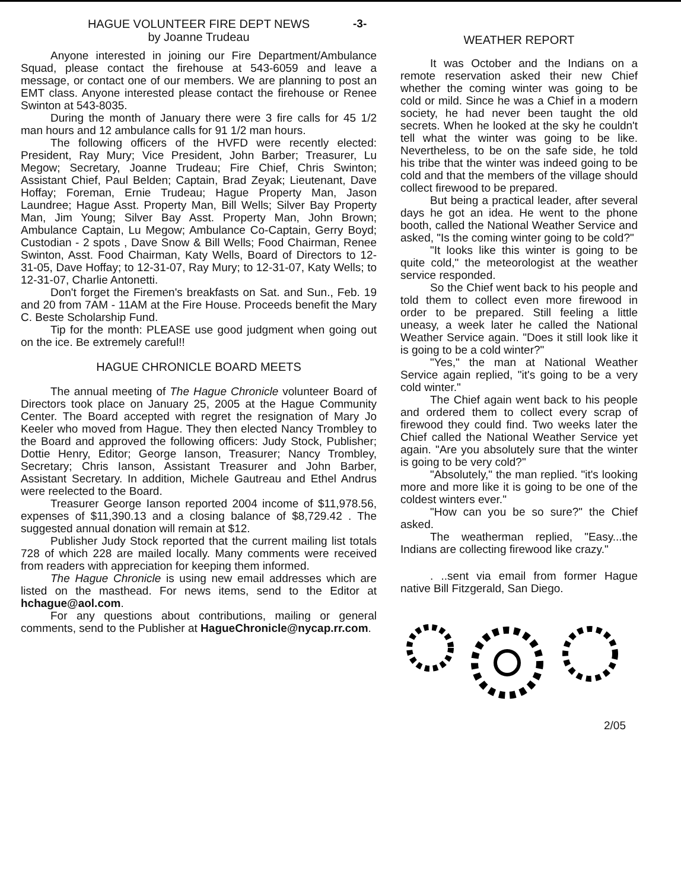HAGUE VOLUNTEER FIRE DEPT NEWS
by Joanne Trudeau
Anyone interested in joining our Fire Department/Ambulance Squad, please contact the firehouse at 543-6059 and leave a message, or contact one of our members. We are planning to post an EMT class. Anyone interested please contact the firehouse or Renee Swinton at 543-8035.
During the month of January there were 3 fire calls for 45 1/2 man hours and 12 ambulance calls for 91 1/2 man hours.
The following officers of the HVFD were recently elected: President, Ray Mury; Vice President, John Barber; Treasurer, Lu Megow; Secretary, Joanne Trudeau; Fire Chief, Chris Swinton; Assistant Chief, Paul Belden; Captain, Brad Zeyak; Lieutenant, Dave Hoffay; Foreman, Ernie Trudeau; Hague Property Man, Jason Laundree; Hague Asst. Property Man, Bill Wells; Silver Bay Property Man, Jim Young; Silver Bay Asst. Property Man, John Brown; Ambulance Captain, Lu Megow; Ambulance Co-Captain, Gerry Boyd; Custodian - 2 spots , Dave Snow & Bill Wells; Food Chairman, Renee Swinton, Asst. Food Chairman, Katy Wells, Board of Directors to 12-31-05, Dave Hoffay; to 12-31-07, Ray Mury; to 12-31-07, Katy Wells; to 12-31-07, Charlie Antonetti.
Don't forget the Firemen's breakfasts on Sat. and Sun., Feb. 19 and 20 from 7AM - 11AM at the Fire House. Proceeds benefit the Mary C. Beste Scholarship Fund.
Tip for the month: PLEASE use good judgment when going out on the ice. Be extremely careful!!
HAGUE CHRONICLE BOARD MEETS
The annual meeting of The Hague Chronicle volunteer Board of Directors took place on January 25, 2005 at the Hague Community Center. The Board accepted with regret the resignation of Mary Jo Keeler who moved from Hague. They then elected Nancy Trombley to the Board and approved the following officers: Judy Stock, Publisher; Dottie Henry, Editor; George Ianson, Treasurer; Nancy Trombley, Secretary; Chris Ianson, Assistant Treasurer and John Barber, Assistant Secretary. In addition, Michele Gautreau and Ethel Andrus were reelected to the Board.
Treasurer George Ianson reported 2004 income of $11,978.56, expenses of $11,390.13 and a closing balance of $8,729.42 . The suggested annual donation will remain at $12.
Publisher Judy Stock reported that the current mailing list totals 728 of which 228 are mailed locally. Many comments were received from readers with appreciation for keeping them informed.
The Hague Chronicle is using new email addresses which are listed on the masthead. For news items, send to the Editor at hchague@aol.com.
For any questions about contributions, mailing or general comments, send to the Publisher at HagueChronicle@nycap.rr.com.
-3-
WEATHER REPORT
It was October and the Indians on a remote reservation asked their new Chief whether the coming winter was going to be cold or mild. Since he was a Chief in a modern society, he had never been taught the old secrets. When he looked at the sky he couldn't tell what the winter was going to be like. Nevertheless, to be on the safe side, he told his tribe that the winter was indeed going to be cold and that the members of the village should collect firewood to be prepared.
But being a practical leader, after several days he got an idea. He went to the phone booth, called the National Weather Service and asked, "Is the coming winter going to be cold?"
"It looks like this winter is going to be quite cold," the meteorologist at the weather service responded.
So the Chief went back to his people and told them to collect even more firewood in order to be prepared. Still feeling a little uneasy, a week later he called the National Weather Service again. "Does it still look like it is going to be a cold winter?"
"Yes," the man at National Weather Service again replied, "it's going to be a very cold winter."
The Chief again went back to his people and ordered them to collect every scrap of firewood they could find. Two weeks later the Chief called the National Weather Service yet again. "Are you absolutely sure that the winter is going to be very cold?"
"Absolutely," the man replied. "it's looking more and more like it is going to be one of the coldest winters ever."
"How can you be so sure?" the Chief asked.
The weatherman replied, "Easy...the Indians are collecting firewood like crazy."
. ..sent via email from former Hague native Bill Fitzgerald, San Diego.
2/05